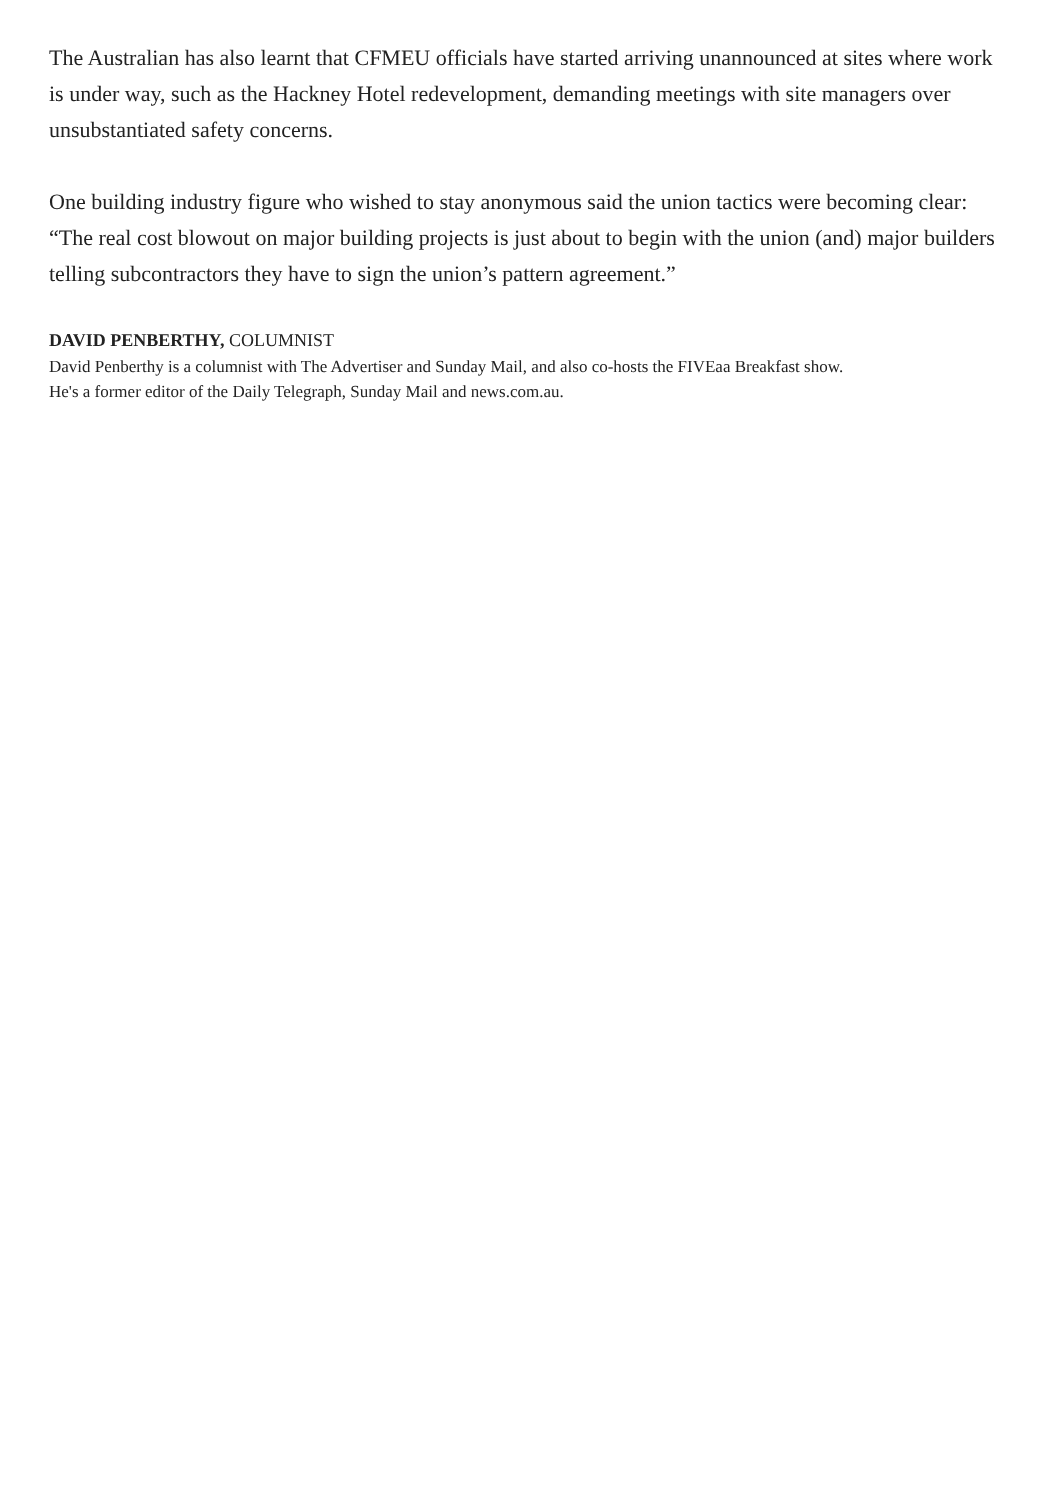The Australian has also learnt that CFMEU officials have started arriving unannounced at sites where work is under way, such as the Hackney Hotel redevelopment, demanding meetings with site managers over unsubstantiated safety concerns.
One building industry figure who wished to stay anonymous said the union tactics were becoming clear: “The real cost blowout on major building projects is just about to begin with the union (and) major builders telling subcontractors they have to sign the union’s pattern agreement.”
DAVID PENBERTHY, COLUMNIST
David Penberthy is a columnist with The Advertiser and Sunday Mail, and also co-hosts the FIVEaa Breakfast show. He's a former editor of the Daily Telegraph, Sunday Mail and news.com.au.